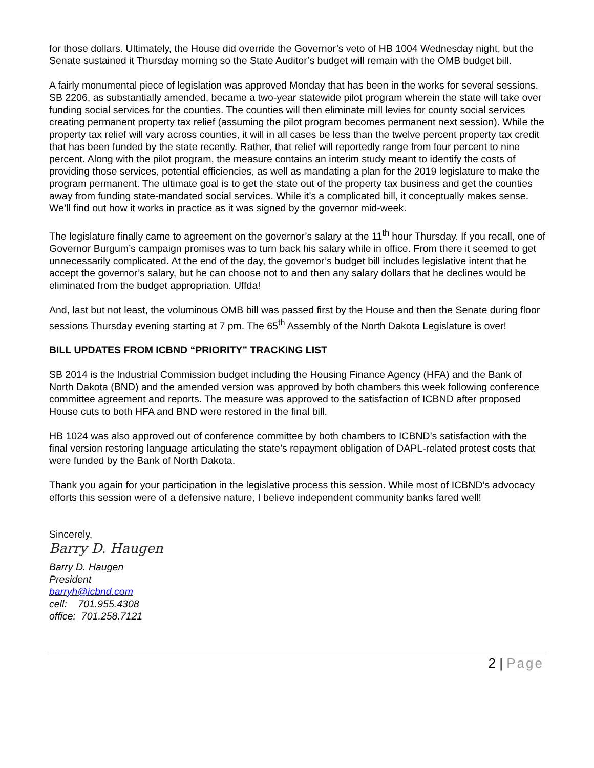for those dollars. Ultimately, the House did override the Governor’s veto of HB 1004 Wednesday night, but the Senate sustained it Thursday morning so the State Auditor’s budget will remain with the OMB budget bill.
A fairly monumental piece of legislation was approved Monday that has been in the works for several sessions. SB 2206, as substantially amended, became a two-year statewide pilot program wherein the state will take over funding social services for the counties. The counties will then eliminate mill levies for county social services creating permanent property tax relief (assuming the pilot program becomes permanent next session). While the property tax relief will vary across counties, it will in all cases be less than the twelve percent property tax credit that has been funded by the state recently. Rather, that relief will reportedly range from four percent to nine percent. Along with the pilot program, the measure contains an interim study meant to identify the costs of providing those services, potential efficiencies, as well as mandating a plan for the 2019 legislature to make the program permanent. The ultimate goal is to get the state out of the property tax business and get the counties away from funding state-mandated social services. While it’s a complicated bill, it conceptually makes sense. We’ll find out how it works in practice as it was signed by the governor mid-week.
The legislature finally came to agreement on the governor’s salary at the 11<sup>th</sup> hour Thursday. If you recall, one of Governor Burgum’s campaign promises was to turn back his salary while in office. From there it seemed to get unnecessarily complicated. At the end of the day, the governor’s budget bill includes legislative intent that he accept the governor’s salary, but he can choose not to and then any salary dollars that he declines would be eliminated from the budget appropriation. Uffda!
And, last but not least, the voluminous OMB bill was passed first by the House and then the Senate during floor sessions Thursday evening starting at 7 pm. The 65<sup>th</sup> Assembly of the North Dakota Legislature is over!
BILL UPDATES FROM ICBND “PRIORITY” TRACKING LIST
SB 2014 is the Industrial Commission budget including the Housing Finance Agency (HFA) and the Bank of North Dakota (BND) and the amended version was approved by both chambers this week following conference committee agreement and reports. The measure was approved to the satisfaction of ICBND after proposed House cuts to both HFA and BND were restored in the final bill.
HB 1024 was also approved out of conference committee by both chambers to ICBND’s satisfaction with the final version restoring language articulating the state’s repayment obligation of DAPL-related protest costs that were funded by the Bank of North Dakota.
Thank you again for your participation in the legislative process this session. While most of ICBND’s advocacy efforts this session were of a defensive nature, I believe independent community banks fared well!
Sincerely,
Barry D. Haugen
Barry D. Haugen
President
barryh@icbnd.com
cell: 701.955.4308
office: 701.258.7121
2 | Page